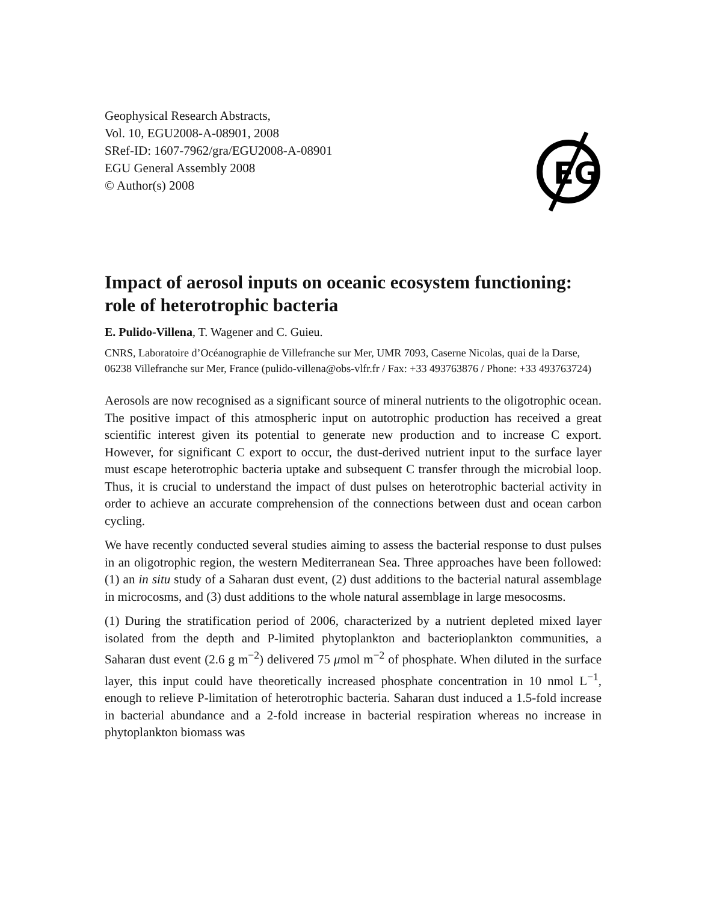Geophysical Research Abstracts,
Vol. 10, EGU2008-A-08901, 2008
SRef-ID: 1607-7962/gra/EGU2008-A-08901
EGU General Assembly 2008
© Author(s) 2008
EG
Impact of aerosol inputs on oceanic ecosystem functioning: role of heterotrophic bacteria
E. Pulido-Villena, T. Wagener and C. Guieu.
CNRS, Laboratoire d’Océanographie de Villefranche sur Mer, UMR 7093, Caserne Nicolas, quai de la Darse, 06238 Villefranche sur Mer, France (pulido-villena@obs-vlfr.fr / Fax: +33 493763876 / Phone: +33 493763724)
Aerosols are now recognised as a significant source of mineral nutrients to the oligotrophic ocean. The positive impact of this atmospheric input on autotrophic production has received a great scientific interest given its potential to generate new production and to increase C export. However, for significant C export to occur, the dust-derived nutrient input to the surface layer must escape heterotrophic bacteria uptake and subsequent C transfer through the microbial loop. Thus, it is crucial to understand the impact of dust pulses on heterotrophic bacterial activity in order to achieve an accurate comprehension of the connections between dust and ocean carbon cycling.
We have recently conducted several studies aiming to assess the bacterial response to dust pulses in an oligotrophic region, the western Mediterranean Sea. Three approaches have been followed: (1) an in situ study of a Saharan dust event, (2) dust additions to the bacterial natural assemblage in microcosms, and (3) dust additions to the whole natural assemblage in large mesocosms.
(1) During the stratification period of 2006, characterized by a nutrient depleted mixed layer isolated from the depth and P-limited phytoplankton and bacterioplankton communities, a Saharan dust event (2.6 g m<sup>−2</sup>) delivered 75 μmol m<sup>−2</sup> of phosphate. When diluted in the surface layer, this input could have theoretically increased phosphate concentration in 10 nmol L<sup>−1</sup>, enough to relieve P-limitation of heterotrophic bacteria. Saharan dust induced a 1.5-fold increase in bacterial abundance and a 2-fold increase in bacterial respiration whereas no increase in phytoplankton biomass was